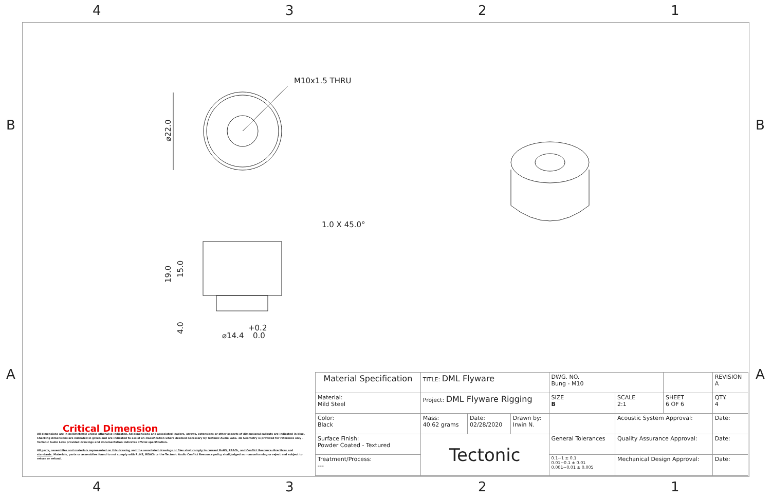4 3 2 1
B B
A A
M10x1.5 THRU
1.0 X 45.0°
⌀22.0
19.0
15.0
4.0
⌀14.4
+0.2
0.0
Critical Dimension
All dimensions are in millimeter(s) unless otherwise indicated. All dimensions and associated leaders, arrows, extensions or other aspects of dimensional callouts are indicated in blue. Checking dimensions are indicated in green and are indicated to assist on classification where deemed necessary by Tectonic Audio Labs. 3D Geometry is provided for reference only - Tectonic Audio Labs provided drawings and documentation indicates official specification.
All parts, assemblies and materials represented on this drawing and the associated drawings or files shall comply to current RoHS, REACh, and Conflict Resource directives and standards. Materials, parts or assemblies found to not comply with RoHS, REACh or the Tectonic Audio Conflict Resource policy shall judged as nonconforming or reject and subject to return or refund.
| Material Specification | TITLE: DML Flyware | | | DWG. NO. Bung - M10 | | | REVISION A |
| Material: Mild Steel | Project: DML Flyware Rigging | | | SIZE B | SCALE 2:1 | SHEET 6 OF 6 | QTY. 4 |
| Color: Black | Mass: 40.62 grams | Date: 02/28/2020 | Drawn by: Irwin N. | | Acoustic System Approval: | | Date: |
| Surface Finish: Powder Coated - Textured | Tectonic | | | General Tolerances | Quality Assurance Approval: | | Date: |
| Treatment/Process: --- | | | | 0.1~1 ± 0.1 0.01~0.1 ± 0.01 0.001~0.01 ± 0.005 | Mechanical Design Approval: | | Date: |
4 3 2 1